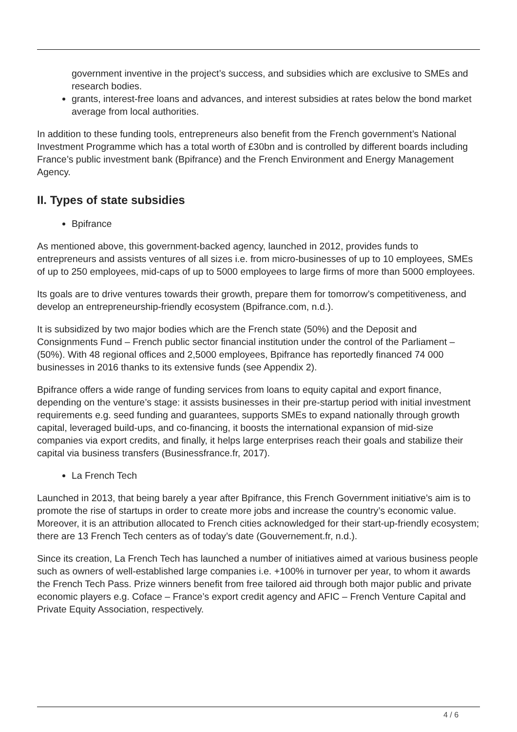government inventive in the project’s success, and subsidies which are exclusive to SMEs and research bodies.
grants, interest-free loans and advances, and interest subsidies at rates below the bond market average from local authorities.
In addition to these funding tools, entrepreneurs also benefit from the French government’s National Investment Programme which has a total worth of £30bn and is controlled by different boards including France’s public investment bank (Bpifrance) and the French Environment and Energy Management Agency.
II. Types of state subsidies
Bpifrance
As mentioned above, this government-backed agency, launched in 2012, provides funds to entrepreneurs and assists ventures of all sizes i.e. from micro-businesses of up to 10 employees, SMEs of up to 250 employees, mid-caps of up to 5000 employees to large firms of more than 5000 employees.
Its goals are to drive ventures towards their growth, prepare them for tomorrow’s competitiveness, and develop an entrepreneurship-friendly ecosystem (Bpifrance.com, n.d.).
It is subsidized by two major bodies which are the French state (50%) and the Deposit and Consignments Fund – French public sector financial institution under the control of the Parliament – (50%). With 48 regional offices and 2,5000 employees, Bpifrance has reportedly financed 74 000 businesses in 2016 thanks to its extensive funds (see Appendix 2).
Bpifrance offers a wide range of funding services from loans to equity capital and export finance, depending on the venture’s stage: it assists businesses in their pre-startup period with initial investment requirements e.g. seed funding and guarantees, supports SMEs to expand nationally through growth capital, leveraged build-ups, and co-financing, it boosts the international expansion of mid-size companies via export credits, and finally, it helps large enterprises reach their goals and stabilize their capital via business transfers (Businessfrance.fr, 2017).
La French Tech
Launched in 2013, that being barely a year after Bpifrance, this French Government initiative’s aim is to promote the rise of startups in order to create more jobs and increase the country’s economic value. Moreover, it is an attribution allocated to French cities acknowledged for their start-up-friendly ecosystem; there are 13 French Tech centers as of today’s date (Gouvernement.fr, n.d.).
Since its creation, La French Tech has launched a number of initiatives aimed at various business people such as owners of well-established large companies i.e. +100% in turnover per year, to whom it awards the French Tech Pass. Prize winners benefit from free tailored aid through both major public and private economic players e.g. Coface – France’s export credit agency and AFIC – French Venture Capital and Private Equity Association, respectively.
4 / 6